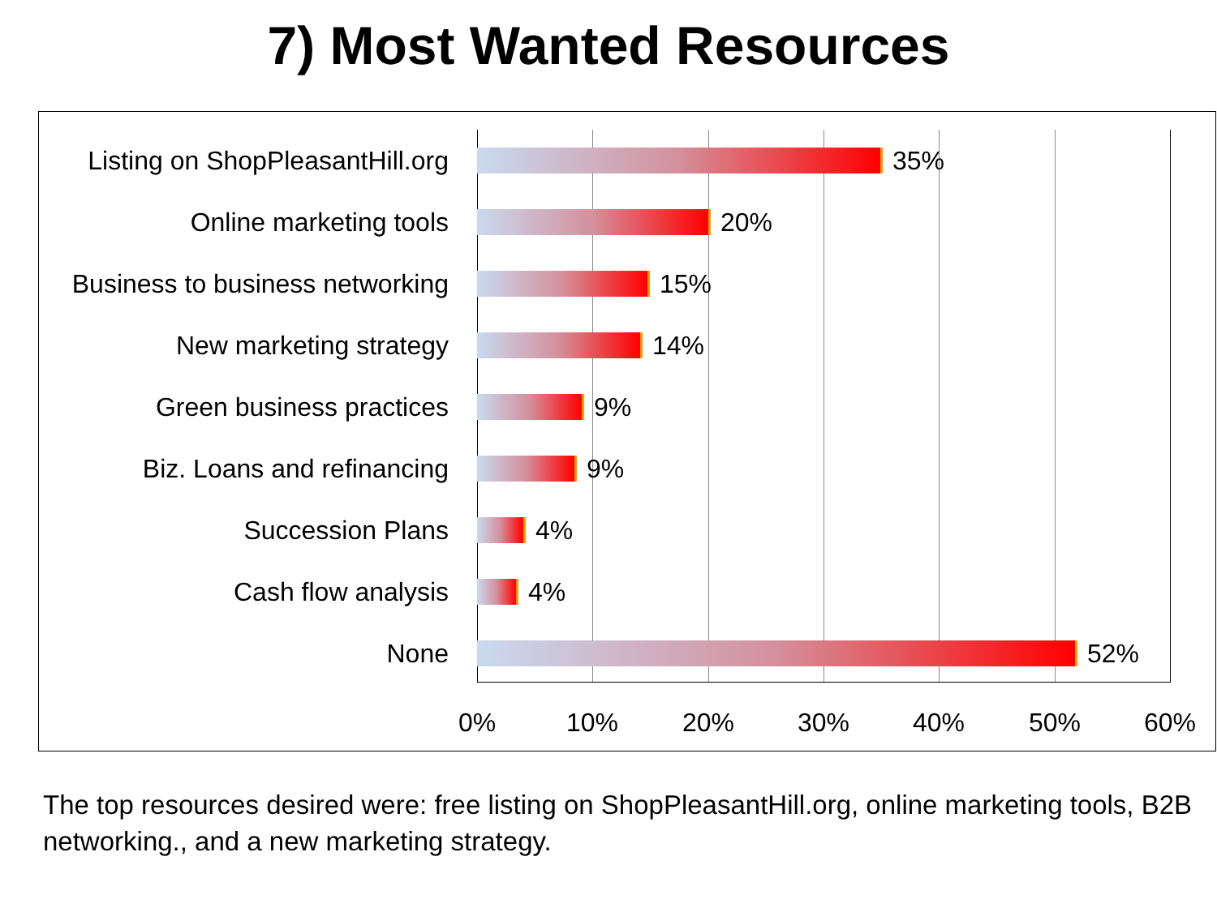7) Most Wanted Resources
Listing on ShopPleasantHill.org
35%
Online marketing tools 20%
Business to business networking
15%
New marketing strategy 14%
Green business practices 9%
Biz. Loans and refinancing 9%
Succession Plans 4%
Cash flow analysis 4%
None 52%
0% 10% 20% 30% 40% 50% 60%
The top resources desired were: free listing on ShopPleasantHill.org, online marketing tools, B2B networking., and a new marketing strategy.